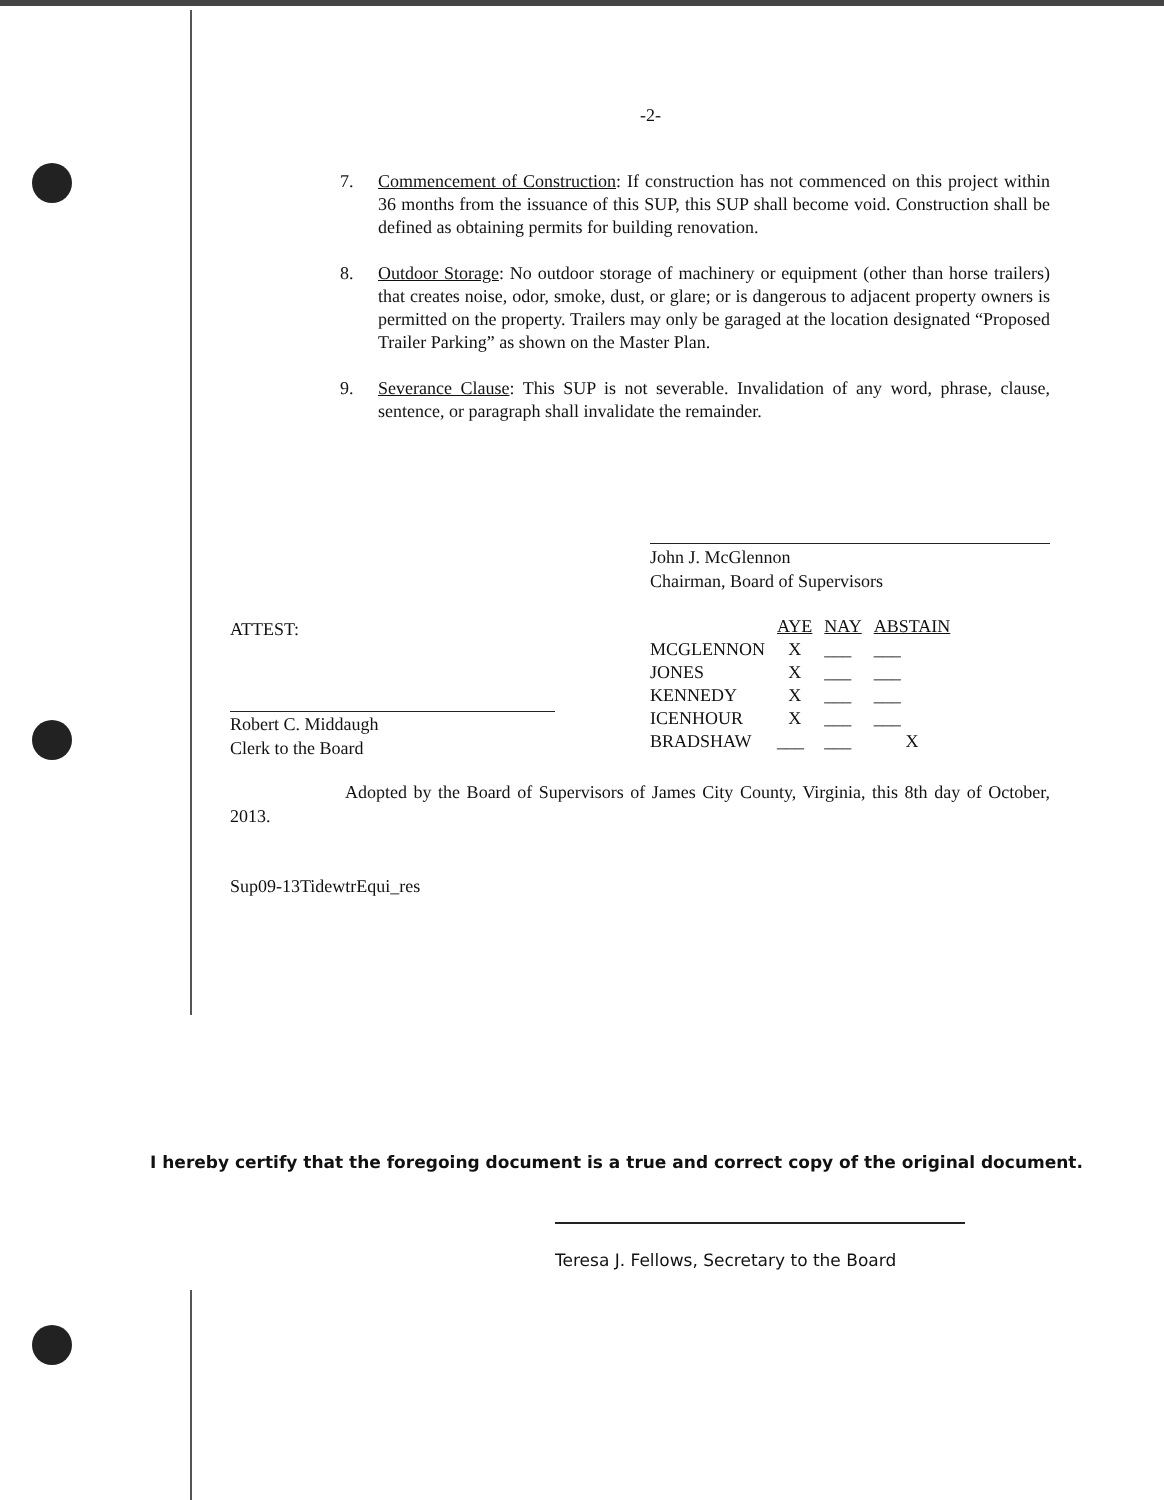-2-
7. Commencement of Construction: If construction has not commenced on this project within 36 months from the issuance of this SUP, this SUP shall become void. Construction shall be defined as obtaining permits for building renovation.
8. Outdoor Storage: No outdoor storage of machinery or equipment (other than horse trailers) that creates noise, odor, smoke, dust, or glare; or is dangerous to adjacent property owners is permitted on the property. Trailers may only be garaged at the location designated “Proposed Trailer Parking” as shown on the Master Plan.
9. Severance Clause: This SUP is not severable. Invalidation of any word, phrase, clause, sentence, or paragraph shall invalidate the remainder.
John J. McGlennon
Chairman, Board of Supervisors
ATTEST:
Robert C. Middaugh
Clerk to the Board
| | AYE | NAY | ABSTAIN |
| MCGLENNON | X | ___ | ___ |
| JONES | X | ___ | ___ |
| KENNEDY | X | ___ | ___ |
| ICENHOUR | X | ___ | ___ |
| BRADSHAW | ___ | ___ | X |
Adopted by the Board of Supervisors of James City County, Virginia, this 8th day of October, 2013.
Sup09-13TidewtrEqui_res
I hereby certify that the foregoing document is a true and correct copy of the original document.
Teresa J. Fellows, Secretary to the Board